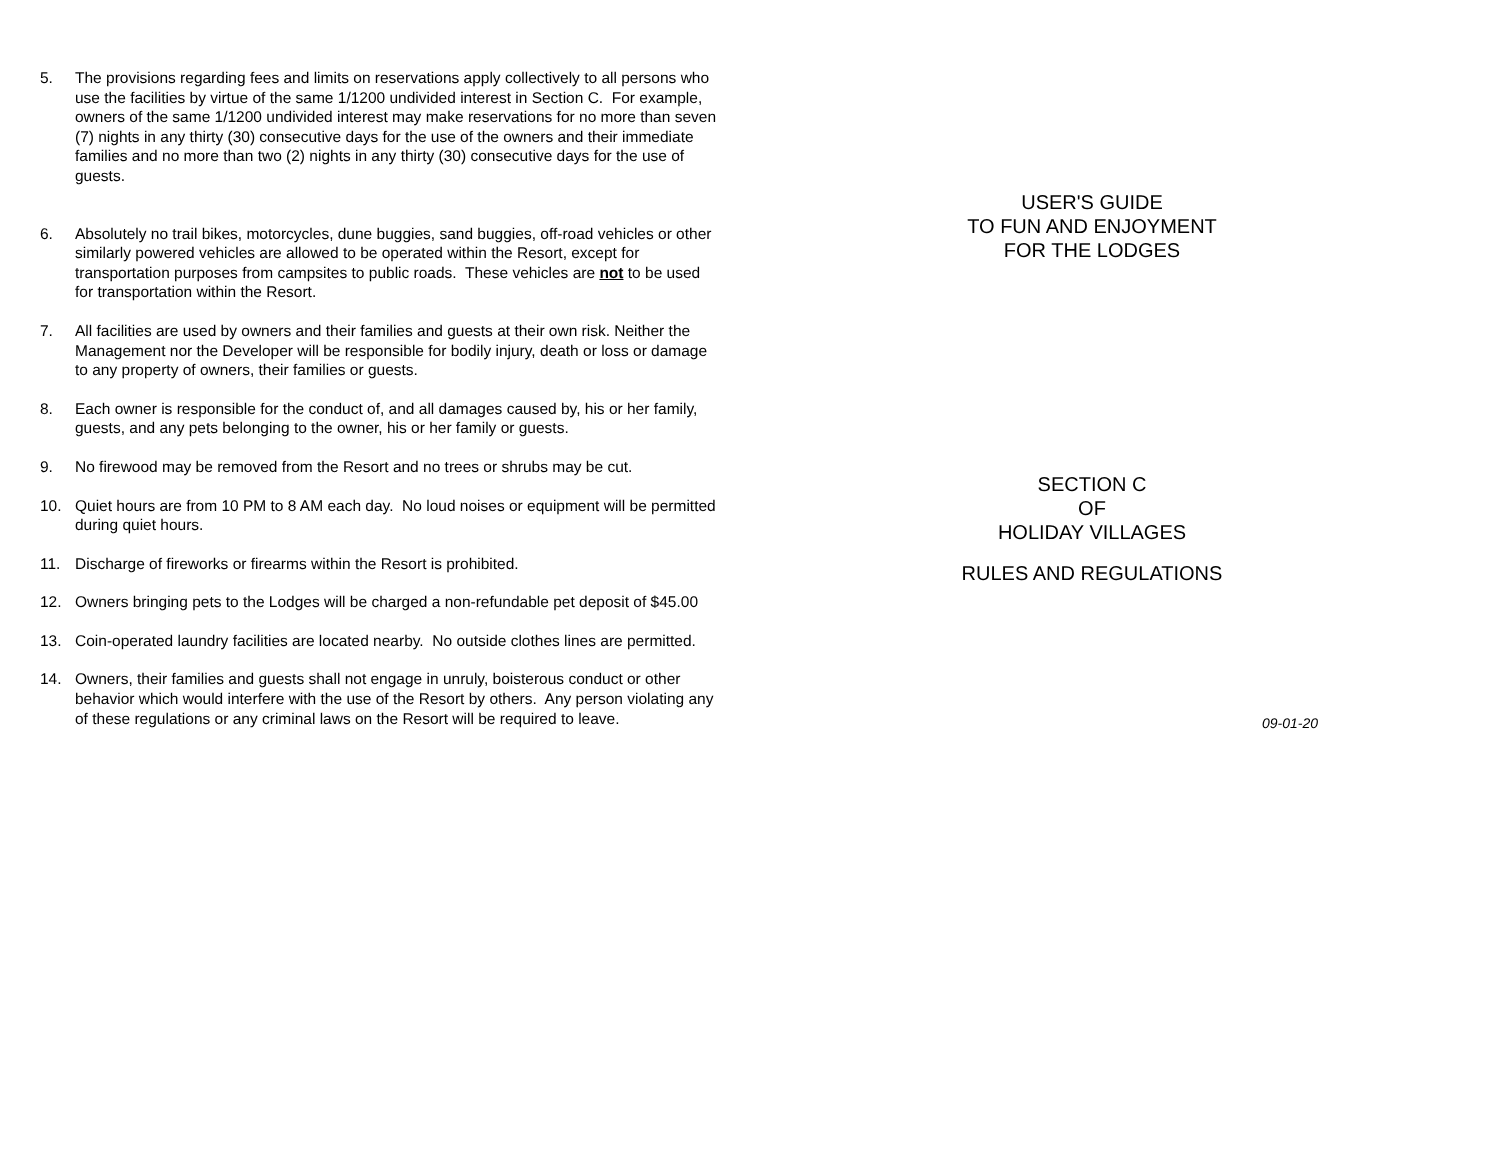5. The provisions regarding fees and limits on reservations apply collectively to all persons who use the facilities by virtue of the same 1/1200 undivided interest in Section C. For example, owners of the same 1/1200 undivided interest may make reservations for no more than seven (7) nights in any thirty (30) consecutive days for the use of the owners and their immediate families and no more than two (2) nights in any thirty (30) consecutive days for the use of guests.
6. Absolutely no trail bikes, motorcycles, dune buggies, sand buggies, off-road vehicles or other similarly powered vehicles are allowed to be operated within the Resort, except for transportation purposes from campsites to public roads. These vehicles are not to be used for transportation within the Resort.
7. All facilities are used by owners and their families and guests at their own risk. Neither the Management nor the Developer will be responsible for bodily injury, death or loss or damage to any property of owners, their families or guests.
8. Each owner is responsible for the conduct of, and all damages caused by, his or her family, guests, and any pets belonging to the owner, his or her family or guests.
9. No firewood may be removed from the Resort and no trees or shrubs may be cut.
10. Quiet hours are from 10 PM to 8 AM each day. No loud noises or equipment will be permitted during quiet hours.
11. Discharge of fireworks or firearms within the Resort is prohibited.
12. Owners bringing pets to the Lodges will be charged a non-refundable pet deposit of $45.00
13. Coin-operated laundry facilities are located nearby. No outside clothes lines are permitted.
14. Owners, their families and guests shall not engage in unruly, boisterous conduct or other behavior which would interfere with the use of the Resort by others. Any person violating any of these regulations or any criminal laws on the Resort will be required to leave.
USER'S GUIDE
TO FUN AND ENJOYMENT
FOR THE LODGES
SECTION C
OF
HOLIDAY VILLAGES
RULES AND REGULATIONS
09-01-20